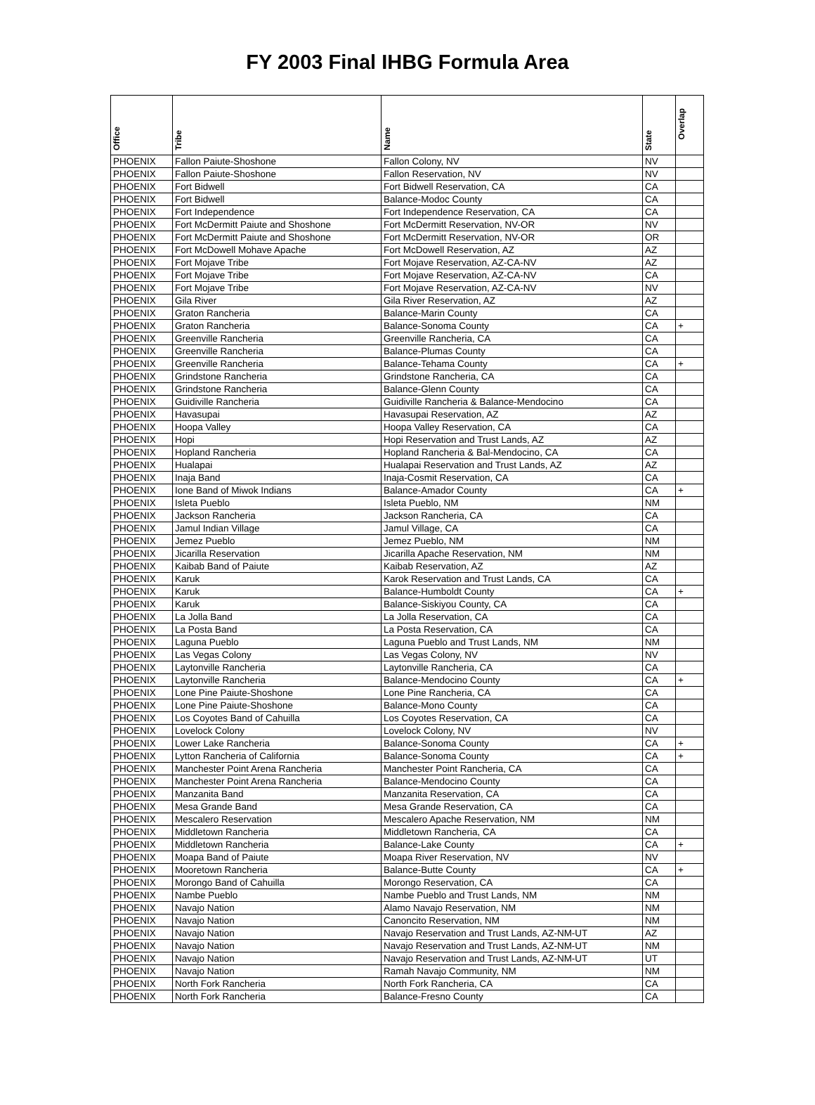FY 2003 Final IHBG Formula Area
| Office | Tribe | Name | State | Overlap |
| --- | --- | --- | --- | --- |
| PHOENIX | Fallon Paiute-Shoshone | Fallon Colony, NV | NV | |
| PHOENIX | Fallon Paiute-Shoshone | Fallon Reservation, NV | NV | |
| PHOENIX | Fort Bidwell | Fort Bidwell Reservation, CA | CA | |
| PHOENIX | Fort Bidwell | Balance-Modoc County | CA | |
| PHOENIX | Fort Independence | Fort Independence Reservation, CA | CA | |
| PHOENIX | Fort McDermitt Paiute and Shoshone | Fort McDermitt Reservation, NV-OR | NV | |
| PHOENIX | Fort McDermitt Paiute and Shoshone | Fort McDermitt Reservation, NV-OR | OR | |
| PHOENIX | Fort McDowell Mohave Apache | Fort McDowell Reservation, AZ | AZ | |
| PHOENIX | Fort Mojave Tribe | Fort Mojave Reservation, AZ-CA-NV | AZ | |
| PHOENIX | Fort Mojave Tribe | Fort Mojave Reservation, AZ-CA-NV | CA | |
| PHOENIX | Fort Mojave Tribe | Fort Mojave Reservation, AZ-CA-NV | NV | |
| PHOENIX | Gila River | Gila River Reservation, AZ | AZ | |
| PHOENIX | Graton Rancheria | Balance-Marin County | CA | |
| PHOENIX | Graton Rancheria | Balance-Sonoma County | CA | + |
| PHOENIX | Greenville Rancheria | Greenville Rancheria, CA | CA | |
| PHOENIX | Greenville Rancheria | Balance-Plumas County | CA | |
| PHOENIX | Greenville Rancheria | Balance-Tehama County | CA | + |
| PHOENIX | Grindstone Rancheria | Grindstone Rancheria, CA | CA | |
| PHOENIX | Grindstone Rancheria | Balance-Glenn County | CA | |
| PHOENIX | Guidiville Rancheria | Guidiville Rancheria & Balance-Mendocino | CA | |
| PHOENIX | Havasupai | Havasupai Reservation, AZ | AZ | |
| PHOENIX | Hoopa Valley | Hoopa Valley Reservation, CA | CA | |
| PHOENIX | Hopi | Hopi Reservation and Trust Lands, AZ | AZ | |
| PHOENIX | Hopland Rancheria | Hopland Rancheria & Bal-Mendocino, CA | CA | |
| PHOENIX | Hualapai | Hualapai Reservation and Trust Lands, AZ | AZ | |
| PHOENIX | Inaja Band | Inaja-Cosmit Reservation, CA | CA | |
| PHOENIX | Ione Band of Miwok Indians | Balance-Amador County | CA | + |
| PHOENIX | Isleta Pueblo | Isleta Pueblo, NM | NM | |
| PHOENIX | Jackson Rancheria | Jackson Rancheria, CA | CA | |
| PHOENIX | Jamul Indian Village | Jamul Village, CA | CA | |
| PHOENIX | Jemez Pueblo | Jemez Pueblo, NM | NM | |
| PHOENIX | Jicarilla Reservation | Jicarilla Apache Reservation, NM | NM | |
| PHOENIX | Kaibab Band of Paiute | Kaibab Reservation, AZ | AZ | |
| PHOENIX | Karuk | Karok Reservation and Trust Lands, CA | CA | |
| PHOENIX | Karuk | Balance-Humboldt County | CA | + |
| PHOENIX | Karuk | Balance-Siskiyou County, CA | CA | |
| PHOENIX | La Jolla Band | La Jolla Reservation, CA | CA | |
| PHOENIX | La Posta Band | La Posta Reservation, CA | CA | |
| PHOENIX | Laguna Pueblo | Laguna Pueblo and Trust Lands, NM | NM | |
| PHOENIX | Las Vegas Colony | Las Vegas Colony, NV | NV | |
| PHOENIX | Laytonville Rancheria | Laytonville Rancheria, CA | CA | |
| PHOENIX | Laytonville Rancheria | Balance-Mendocino County | CA | + |
| PHOENIX | Lone Pine Paiute-Shoshone | Lone Pine Rancheria, CA | CA | |
| PHOENIX | Lone Pine Paiute-Shoshone | Balance-Mono County | CA | |
| PHOENIX | Los Coyotes Band of Cahuilla | Los Coyotes Reservation, CA | CA | |
| PHOENIX | Lovelock Colony | Lovelock Colony, NV | NV | |
| PHOENIX | Lower Lake Rancheria | Balance-Sonoma County | CA | + |
| PHOENIX | Lytton Rancheria of California | Balance-Sonoma County | CA | + |
| PHOENIX | Manchester Point Arena Rancheria | Manchester Point Rancheria, CA | CA | |
| PHOENIX | Manchester Point Arena Rancheria | Balance-Mendocino County | CA | |
| PHOENIX | Manzanita Band | Manzanita Reservation, CA | CA | |
| PHOENIX | Mesa Grande Band | Mesa Grande Reservation, CA | CA | |
| PHOENIX | Mescalero Reservation | Mescalero Apache Reservation, NM | NM | |
| PHOENIX | Middletown Rancheria | Middletown Rancheria, CA | CA | |
| PHOENIX | Middletown Rancheria | Balance-Lake County | CA | + |
| PHOENIX | Moapa Band of Paiute | Moapa River Reservation, NV | NV | |
| PHOENIX | Mooretown Rancheria | Balance-Butte County | CA | + |
| PHOENIX | Morongo Band of Cahuilla | Morongo Reservation, CA | CA | |
| PHOENIX | Nambe Pueblo | Nambe Pueblo and Trust Lands, NM | NM | |
| PHOENIX | Navajo Nation | Alamo Navajo Reservation, NM | NM | |
| PHOENIX | Navajo Nation | Canoncito Reservation, NM | NM | |
| PHOENIX | Navajo Nation | Navajo Reservation and Trust Lands, AZ-NM-UT | AZ | |
| PHOENIX | Navajo Nation | Navajo Reservation and Trust Lands, AZ-NM-UT | NM | |
| PHOENIX | Navajo Nation | Navajo Reservation and Trust Lands, AZ-NM-UT | UT | |
| PHOENIX | Navajo Nation | Ramah Navajo Community, NM | NM | |
| PHOENIX | North Fork Rancheria | North Fork Rancheria, CA | CA | |
| PHOENIX | North Fork Rancheria | Balance-Fresno County | CA | |